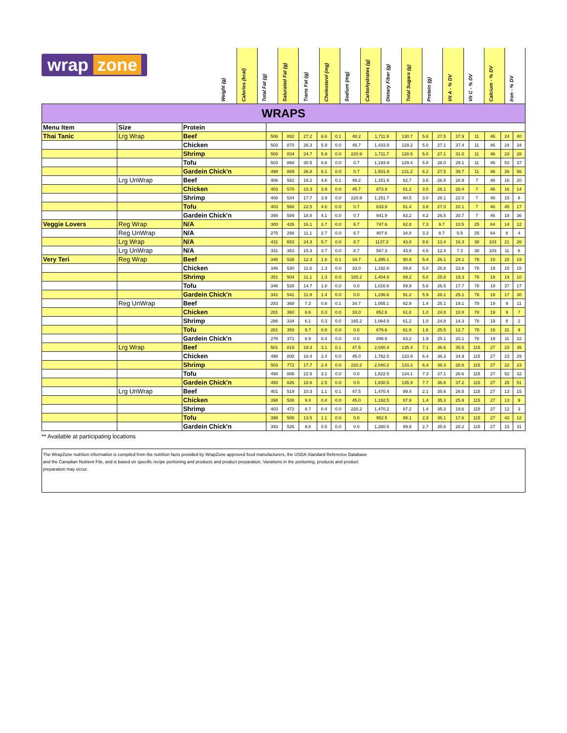wrap zone
Weight (g)
Calories (kcal)
Total Fat (g)
Saturated Fat (g)
Trans Fat (g)
Cholesterol (mg)
Sodium (mg)
Carbohydrates (g)
Dietary Fiber (g)
Total Sugars (g)
Protein (g)
Vit A - % DV
Vit C - % DV
Calcium - % DV
Iron - % DV
| WRAPS | | | | | | | | | | | | | | | | | |
| Menu Item | Size | Protein | | | | | | | | | | | | | | | |
| Thai Tanic | Lrg Wrap | Beef | 506 | 882 | 27.2 | 6.6 | 0.1 | 48.2 | 1,711.9 | 130.7 | 5.6 | 27.5 | 37.9 | 11 | 46 | 24 | 40 |
| | | Chicken | 503 | 870 | 26.3 | 5.9 | 0.0 | 45.7 | 1,433.9 | 129.2 | 5.0 | 27.1 | 37.4 | 11 | 46 | 24 | 34 |
| | | Shrimp | 508 | 834 | 24.7 | 5.9 | 0.0 | 220.9 | 1,711.7 | 128.5 | 5.0 | 27.1 | 31.0 | 11 | 46 | 23 | 28 |
| | | Tofu | 503 | 868 | 30.5 | 6.6 | 0.0 | 0.7 | 1,193.9 | 129.4 | 5.8 | 28.0 | 29.1 | 11 | 46 | 53 | 37 |
| | | Gardein Chick'n | 498 | 889 | 26.8 | 6.1 | 0.0 | 0.7 | 1,501.9 | 131.2 | 6.2 | 27.5 | 39.7 | 11 | 46 | 26 | 56 |
| | Lrg UnWrap | Beef | 406 | 582 | 19.2 | 4.6 | 0.1 | 48.2 | 1,151.9 | 82.7 | 3.6 | 26.5 | 28.9 | 7 | 46 | 16 | 20 |
| | | Chicken | 403 | 570 | 18.3 | 3.9 | 0.0 | 45.7 | 873.9 | 81.2 | 3.0 | 26.1 | 28.4 | 7 | 46 | 16 | 14 |
| | | Shrimp | 408 | 534 | 17.7 | 3.9 | 0.0 | 220.9 | 1,151.7 | 80.5 | 3.0 | 26.1 | 22.0 | 7 | 46 | 15 | 8 |
| | | Tofu | 403 | 568 | 22.5 | 4.6 | 0.0 | 0.7 | 633.9 | 81.4 | 3.8 | 27.0 | 20.1 | 7 | 46 | 45 | 17 |
| | | Gardein Chick'n | 398 | 589 | 18.8 | 4.1 | 0.0 | 0.7 | 941.9 | 83.2 | 4.2 | 26.5 | 30.7 | 7 | 46 | 18 | 36 |
| Veggie Lovers | Reg Wrap | N/A | 300 | 426 | 16.1 | 3.7 | 0.0 | 6.7 | 747.6 | 62.8 | 7.3 | 9.7 | 10.5 | 25 | 64 | 14 | 12 |
| | Reg UnWrap | N/A | 275 | 256 | 11.1 | 2.7 | 0.0 | 6.7 | 407.6 | 34.8 | 3.3 | 8.7 | 5.5 | 25 | 64 | 8 | 4 |
| | Lrg Wrap | N/A | 431 | 653 | 24.3 | 5.7 | 0.0 | 8.7 | 1137.3 | 43.8 | 9.6 | 13.4 | 16.3 | 38 | 103 | 21 | 26 |
| | Lrg UnWrap | N/A | 331 | 353 | 15.3 | 3.7 | 0.0 | 8.7 | 567.3 | 43.8 | 4.6 | 12.4 | 7.3 | 38 | 103 | 11 | 6 |
| Very Teri | Reg Wrap | Beef | 348 | 538 | 12.3 | 1.8 | 0.1 | 34.7 | 1,395.1 | 90.9 | 5.4 | 26.1 | 24.1 | 78 | 19 | 15 | 19 |
| | | Chicken | 346 | 530 | 11.6 | 1.3 | 0.0 | 33.0 | 1,192.6 | 89.8 | 5.0 | 25.8 | 23.8 | 78 | 19 | 15 | 15 |
| | | Shrimp | 351 | 504 | 11.1 | 1.3 | 0.0 | 165.2 | 1,404.9 | 89.2 | 5.0 | 25.8 | 19.3 | 78 | 19 | 14 | 10 |
| | | Tofu | 346 | 528 | 14.7 | 1.8 | 0.0 | 0.0 | 1,016.6 | 89.9 | 5.6 | 26.5 | 17.7 | 78 | 19 | 37 | 17 |
| | | Gardein Chick'n | 341 | 541 | 11.9 | 1.4 | 0.0 | 0.0 | 1,236.6 | 91.2 | 5.9 | 26.1 | 25.1 | 78 | 19 | 17 | 30 |
| | Reg UnWrap | Beef | 283 | 368 | 7.3 | 0.8 | 0.1 | 34.7 | 1,055.1 | 62.9 | 1.4 | 25.1 | 19.1 | 78 | 19 | 9 | 11 |
| | | Chicken | 281 | 360 | 6.6 | 0.3 | 0.0 | 33.0 | 852.6 | 61.8 | 1.0 | 24.8 | 18.8 | 78 | 19 | 9 | 7 |
| | | Shrimp | 286 | 334 | 6.1 | 0.3 | 0.0 | 165.2 | 1,064.9 | 61.2 | 1.0 | 24.8 | 14.3 | 78 | 19 | 8 | 2 |
| | | Tofu | 281 | 358 | 9.7 | 0.8 | 0.0 | 0.0 | 676.6 | 61.9 | 1.6 | 25.5 | 12.7 | 78 | 19 | 31 | 9 |
| | | Gardein Chick'n | 276 | 371 | 6.9 | 0.4 | 0.0 | 0.0 | 896.6 | 63.2 | 1.9 | 25.1 | 20.1 | 78 | 19 | 11 | 22 |
| | Lrg Wrap | Beef | 501 | 819 | 19.3 | 3.1 | 0.1 | 47.5 | 2,040.4 | 135.4 | 7.1 | 36.6 | 35.5 | 115 | 27 | 23 | 35 |
| | | Chicken | 498 | 808 | 18.4 | 2.4 | 0.0 | 45.0 | 1,762.5 | 133.9 | 6.4 | 36.3 | 34.9 | 115 | 27 | 23 | 29 |
| | | Shrimp | 503 | 772 | 17.7 | 2.4 | 0.0 | 220.2 | 2,040.2 | 133.2 | 6.4 | 36.3 | 28.6 | 115 | 27 | 22 | 23 |
| | | Tofu | 498 | 806 | 22.5 | 3.1 | 0.0 | 0.0 | 1,522.5 | 134.1 | 7.3 | 37.1 | 26.6 | 115 | 27 | 52 | 32 |
| | | Gardein Chick'n | 493 | 826 | 18.8 | 2.5 | 0.0 | 0.0 | 1,830.5 | 135.9 | 7.7 | 36.6 | 37.2 | 115 | 27 | 25 | 51 |
| | Lrg UnWrap | Beef | 401 | 519 | 10.3 | 1.1 | 0.1 | 47.5 | 1,470.4 | 89.4 | 2.1 | 35.6 | 26.5 | 115 | 27 | 13 | 15 |
| | | Chicken | 398 | 508 | 9.4 | 0.4 | 0.0 | 45.0 | 1,192.5 | 87.9 | 1.4 | 35.3 | 25.9 | 115 | 27 | 13 | 9 |
| | | Shrimp | 403 | 472 | 8.7 | 0.4 | 0.0 | 220.2 | 1,470.2 | 87.2 | 1.4 | 35.3 | 19.6 | 115 | 27 | 12 | 3 |
| | | Tofu | 398 | 506 | 13.5 | 1.1 | 0.0 | 0.0 | 952.5 | 88.1 | 2.3 | 36.1 | 17.6 | 115 | 27 | 42 | 12 |
| | | Gardein Chick'n | 393 | 526 | 9.8 | 0.5 | 0.0 | 0.0 | 1,260.5 | 89.9 | 2.7 | 35.6 | 28.2 | 115 | 27 | 15 | 31 |
** Available at participating locations
The WrapZone nutrition information is compiled from the nutrition facts provided by WrapZone approved food manufacturers, the USDA Standard Reference Database
and the Canadian Nutrient File, and is based on specific recipe portioning and products and product preparation. Variations in the portioning, products and product
preparation may occur.